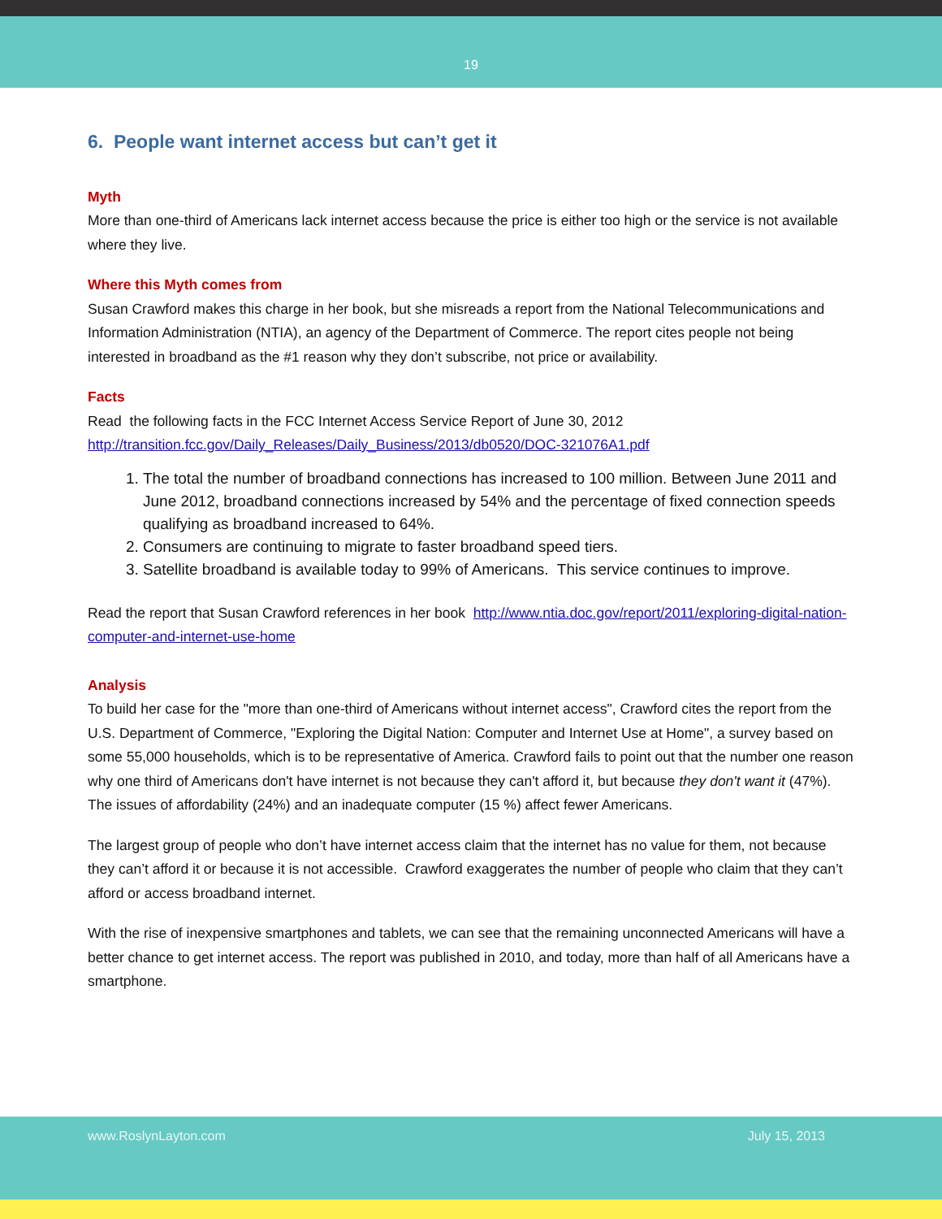19
6. People want internet access but can’t get it
Myth
More than one-third of Americans lack internet access because the price is either too high or the service is not available where they live.
Where this Myth comes from
Susan Crawford makes this charge in her book, but she misreads a report from the National Telecommunications and Information Administration (NTIA), an agency of the Department of Commerce. The report cites people not being interested in broadband as the #1 reason why they don’t subscribe, not price or availability.
Facts
Read the following facts in the FCC Internet Access Service Report of June 30, 2012
http://transition.fcc.gov/Daily_Releases/Daily_Business/2013/db0520/DOC-321076A1.pdf
1. The total the number of broadband connections has increased to 100 million. Between June 2011 and June 2012, broadband connections increased by 54% and the percentage of fixed connection speeds qualifying as broadband increased to 64%.
2. Consumers are continuing to migrate to faster broadband speed tiers.
3. Satellite broadband is available today to 99% of Americans. This service continues to improve.
Read the report that Susan Crawford references in her book http://www.ntia.doc.gov/report/2011/exploring-digital-nation-computer-and-internet-use-home
Analysis
To build her case for the "more than one-third of Americans without internet access", Crawford cites the report from the U.S. Department of Commerce, "Exploring the Digital Nation: Computer and Internet Use at Home", a survey based on some 55,000 households, which is to be representative of America. Crawford fails to point out that the number one reason why one third of Americans don't have internet is not because they can't afford it, but because they don't want it (47%). The issues of affordability (24%) and an inadequate computer (15 %) affect fewer Americans.
The largest group of people who don’t have internet access claim that the internet has no value for them, not because they can’t afford it or because it is not accessible. Crawford exaggerates the number of people who claim that they can’t afford or access broadband internet.
With the rise of inexpensive smartphones and tablets, we can see that the remaining unconnected Americans will have a better chance to get internet access. The report was published in 2010, and today, more than half of all Americans have a smartphone.
www.RoslynLayton.com July 15, 2013